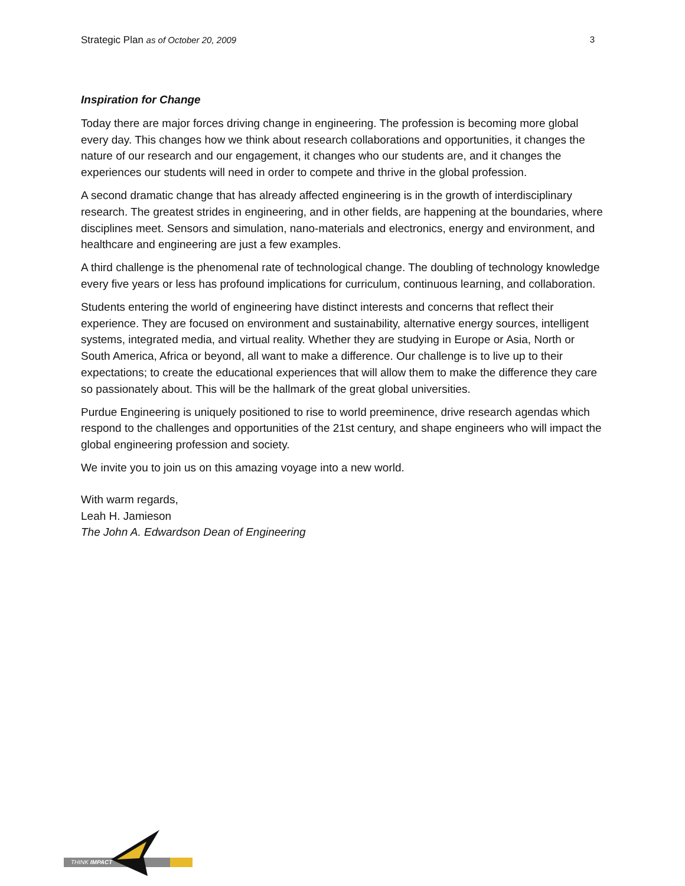Strategic Plan as of October 20, 2009 3
Inspiration for Change
Today there are major forces driving change in engineering. The profession is becoming more global every day. This changes how we think about research collaborations and opportunities, it changes the nature of our research and our engagement, it changes who our students are, and it changes the experiences our students will need in order to compete and thrive in the global profession.
A second dramatic change that has already affected engineering is in the growth of interdisciplinary research. The greatest strides in engineering, and in other fields, are happening at the boundaries, where disciplines meet. Sensors and simulation, nano-materials and electronics, energy and environment, and healthcare and engineering are just a few examples.
A third challenge is the phenomenal rate of technological change. The doubling of technology knowledge every five years or less has profound implications for curriculum, continuous learning, and collaboration.
Students entering the world of engineering have distinct interests and concerns that reflect their experience. They are focused on environment and sustainability, alternative energy sources, intelligent systems, integrated media, and virtual reality. Whether they are studying in Europe or Asia, North or South America, Africa or beyond, all want to make a difference. Our challenge is to live up to their expectations; to create the educational experiences that will allow them to make the difference they care so passionately about. This will be the hallmark of the great global universities.
Purdue Engineering is uniquely positioned to rise to world preeminence, drive research agendas which respond to the challenges and opportunities of the 21st century, and shape engineers who will impact the global engineering profession and society.
We invite you to join us on this amazing voyage into a new world.
With warm regards,
Leah H. Jamieson
The John A. Edwardson Dean of Engineering
THINK IMPACT